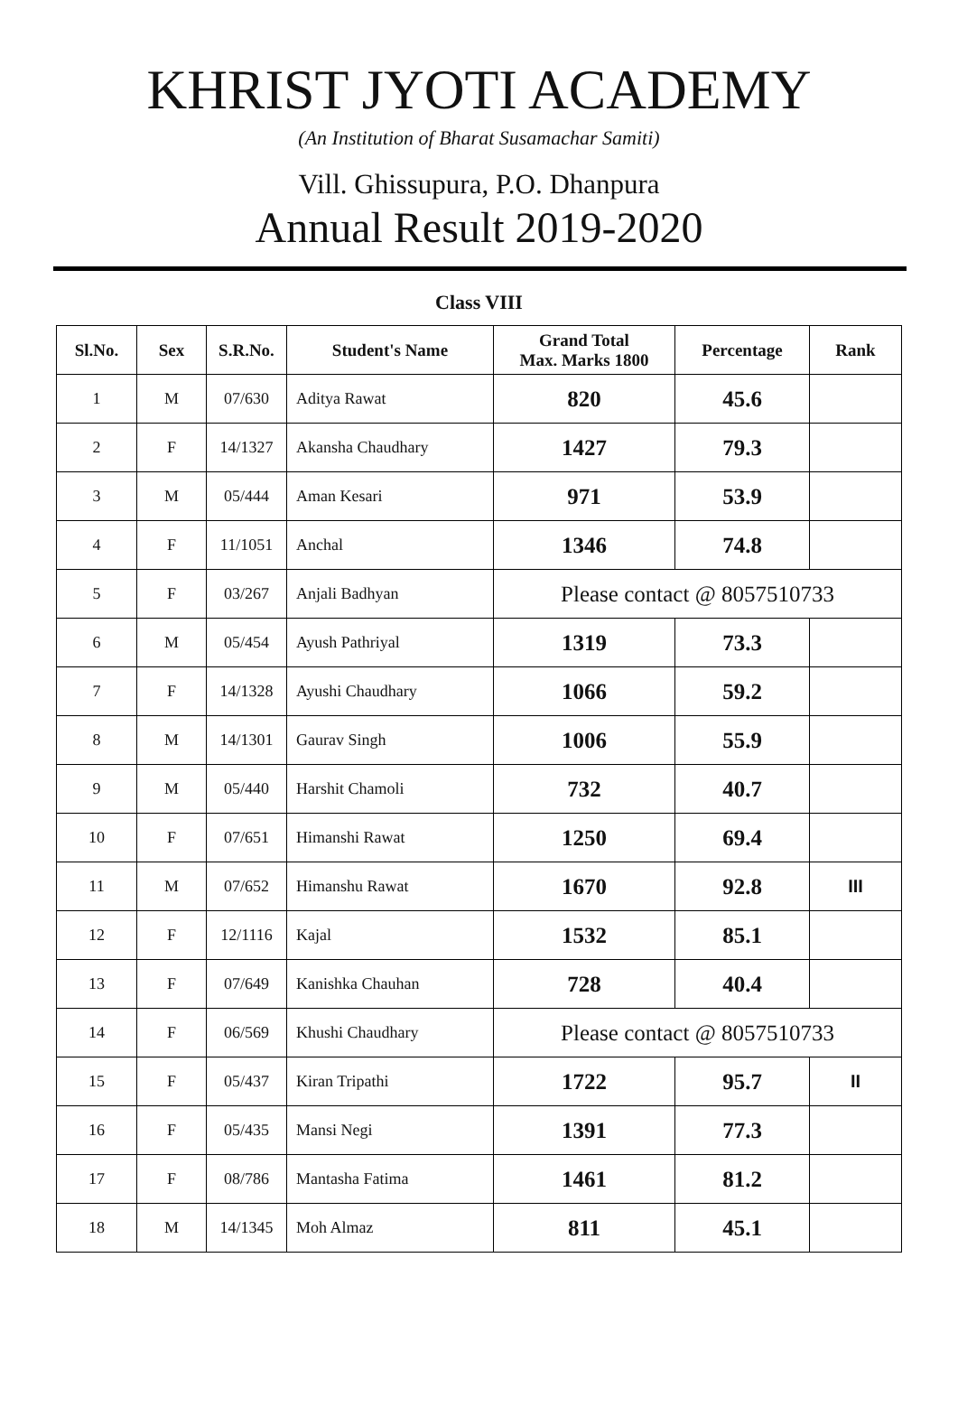KHRIST JYOTI ACADEMY
(An Institution of Bharat Susamachar Samiti)
Vill. Ghissupura, P.O. Dhanpura
Annual Result 2019-2020
Class VIII
| Sl.No. | Sex | S.R.No. | Student's Name | Grand Total Max. Marks 1800 | Percentage | Rank |
| --- | --- | --- | --- | --- | --- | --- |
| 1 | M | 07/630 | Aditya Rawat | 820 | 45.6 | |
| 2 | F | 14/1327 | Akansha Chaudhary | 1427 | 79.3 | |
| 3 | M | 05/444 | Aman Kesari | 971 | 53.9 | |
| 4 | F | 11/1051 | Anchal | 1346 | 74.8 | |
| 5 | F | 03/267 | Anjali Badhyan | Please contact @ 8057510733 | | |
| 6 | M | 05/454 | Ayush Pathriyal | 1319 | 73.3 | |
| 7 | F | 14/1328 | Ayushi Chaudhary | 1066 | 59.2 | |
| 8 | M | 14/1301 | Gaurav Singh | 1006 | 55.9 | |
| 9 | M | 05/440 | Harshit Chamoli | 732 | 40.7 | |
| 10 | F | 07/651 | Himanshi Rawat | 1250 | 69.4 | |
| 11 | M | 07/652 | Himanshu Rawat | 1670 | 92.8 | III |
| 12 | F | 12/1116 | Kajal | 1532 | 85.1 | |
| 13 | F | 07/649 | Kanishka Chauhan | 728 | 40.4 | |
| 14 | F | 06/569 | Khushi Chaudhary | Please contact @ 8057510733 | | |
| 15 | F | 05/437 | Kiran Tripathi | 1722 | 95.7 | II |
| 16 | F | 05/435 | Mansi Negi | 1391 | 77.3 | |
| 17 | F | 08/786 | Mantasha Fatima | 1461 | 81.2 | |
| 18 | M | 14/1345 | Moh Almaz | 811 | 45.1 | |